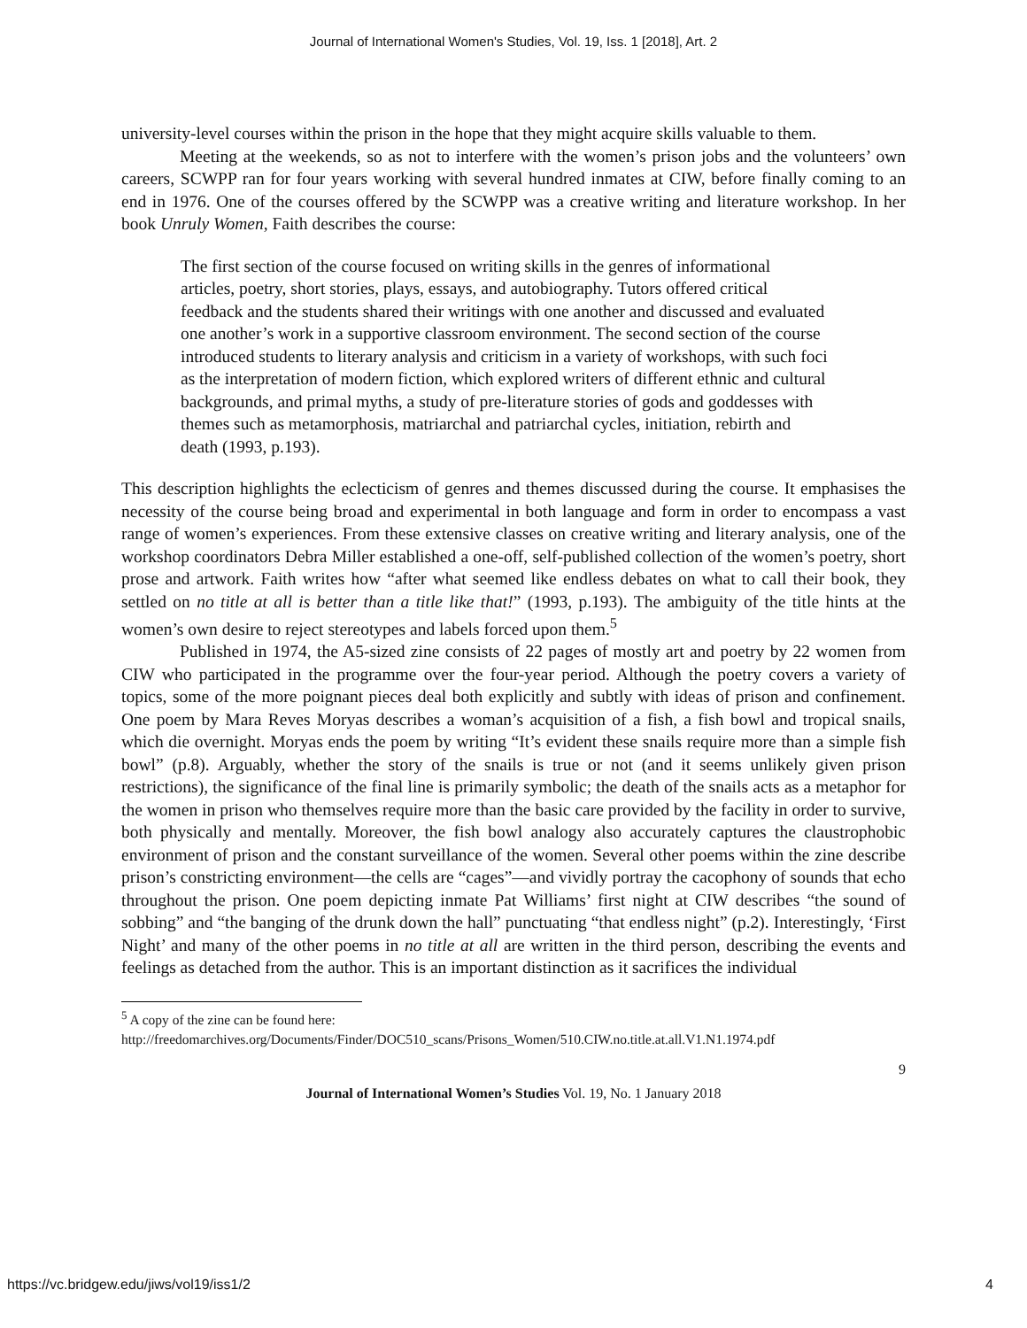Journal of International Women's Studies, Vol. 19, Iss. 1 [2018], Art. 2
university-level courses within the prison in the hope that they might acquire skills valuable to them.
Meeting at the weekends, so as not to interfere with the women’s prison jobs and the volunteers’ own careers, SCWPP ran for four years working with several hundred inmates at CIW, before finally coming to an end in 1976. One of the courses offered by the SCWPP was a creative writing and literature workshop. In her book Unruly Women, Faith describes the course:
The first section of the course focused on writing skills in the genres of informational articles, poetry, short stories, plays, essays, and autobiography. Tutors offered critical feedback and the students shared their writings with one another and discussed and evaluated one another’s work in a supportive classroom environment. The second section of the course introduced students to literary analysis and criticism in a variety of workshops, with such foci as the interpretation of modern fiction, which explored writers of different ethnic and cultural backgrounds, and primal myths, a study of pre-literature stories of gods and goddesses with themes such as metamorphosis, matriarchal and patriarchal cycles, initiation, rebirth and death (1993, p.193).
This description highlights the eclecticism of genres and themes discussed during the course. It emphasises the necessity of the course being broad and experimental in both language and form in order to encompass a vast range of women’s experiences. From these extensive classes on creative writing and literary analysis, one of the workshop coordinators Debra Miller established a one-off, self-published collection of the women’s poetry, short prose and artwork. Faith writes how “after what seemed like endless debates on what to call their book, they settled on no title at all is better than a title like that!” (1993, p.193). The ambiguity of the title hints at the women’s own desire to reject stereotypes and labels forced upon them.<sup>5</sup>
Published in 1974, the A5-sized zine consists of 22 pages of mostly art and poetry by 22 women from CIW who participated in the programme over the four-year period. Although the poetry covers a variety of topics, some of the more poignant pieces deal both explicitly and subtly with ideas of prison and confinement. One poem by Mara Reves Moryas describes a woman’s acquisition of a fish, a fish bowl and tropical snails, which die overnight. Moryas ends the poem by writing “It’s evident these snails require more than a simple fish bowl” (p.8). Arguably, whether the story of the snails is true or not (and it seems unlikely given prison restrictions), the significance of the final line is primarily symbolic; the death of the snails acts as a metaphor for the women in prison who themselves require more than the basic care provided by the facility in order to survive, both physically and mentally. Moreover, the fish bowl analogy also accurately captures the claustrophobic environment of prison and the constant surveillance of the women. Several other poems within the zine describe prison’s constricting environment—the cells are “cages”—and vividly portray the cacophony of sounds that echo throughout the prison. One poem depicting inmate Pat Williams’ first night at CIW describes “the sound of sobbing” and “the banging of the drunk down the hall” punctuating “that endless night” (p.2). Interestingly, ‘First Night’ and many of the other poems in no title at all are written in the third person, describing the events and feelings as detached from the author. This is an important distinction as it sacrifices the individual
<sup>5</sup> A copy of the zine can be found here:
http://freedomarchives.org/Documents/Finder/DOC510_scans/Prisons_Women/510.CIW.no.title.at.all.V1.N1.1974.pdf
9
Journal of International Women’s Studies Vol. 19, No. 1 January 2018
https://vc.bridgew.edu/jiws/vol19/iss1/2 4